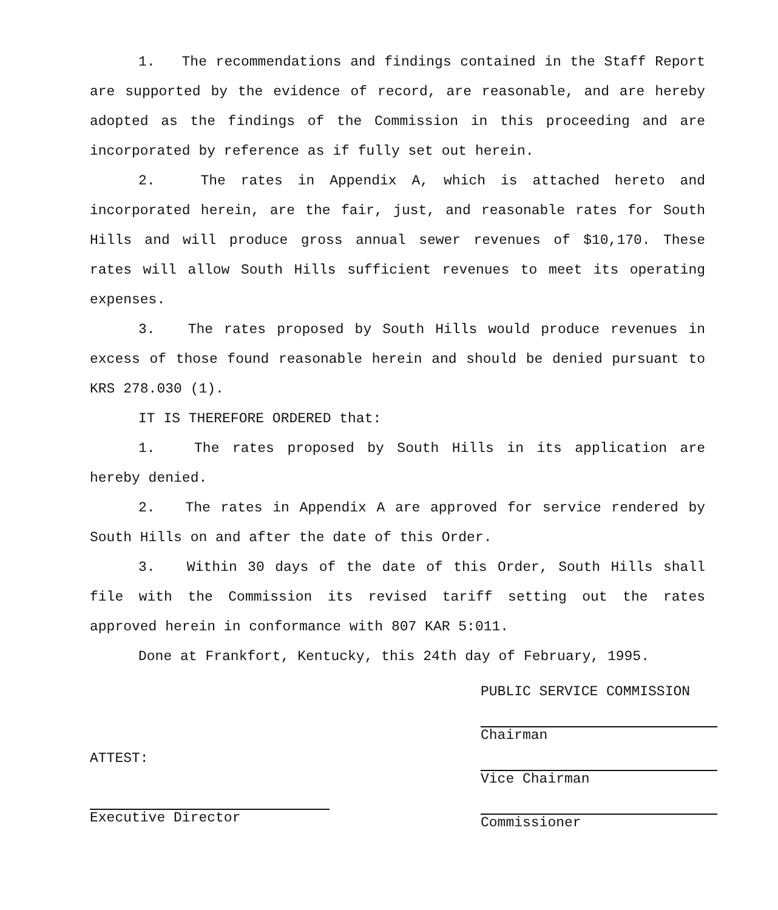1. The recommendations and findings contained in the Staff Report are supported by the evidence of record, are reasonable, and are hereby adopted as the findings of the Commission in this proceeding and are incorporated by reference as if fully set out herein.
2. The rates in Appendix A, which is attached hereto and incorporated herein, are the fair, just, and reasonable rates for South Hills and will produce gross annual sewer revenues of $10,170. These rates will allow South Hills sufficient revenues to meet its operating expenses.
3. The rates proposed by South Hills would produce revenues in excess of those found reasonable herein and should be denied pursuant to KRS 278.030 (1).
IT IS THEREFORE ORDERED that:
1. The rates proposed by South Hills in its application are hereby denied.
2. The rates in Appendix A are approved for service rendered by South Hills on and after the date of this Order.
3. Within 30 days of the date of this Order, South Hills shall file with the Commission its revised tariff setting out the rates approved herein in conformance with 807 KAR 5:011.
Done at Frankfort, Kentucky, this 24th day of February, 1995.
ATTEST:
Executive Director
PUBLIC SERVICE COMMISSION
Chairman
Vice Chairman
Commissioner